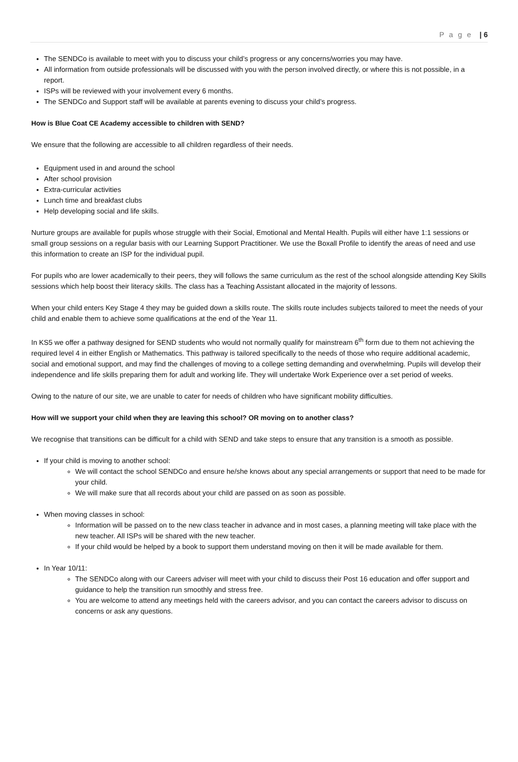P a g e | 6
The SENDCo is available to meet with you to discuss your child’s progress or any concerns/worries you may have.
All information from outside professionals will be discussed with you with the person involved directly, or where this is not possible, in a report.
ISPs will be reviewed with your involvement every 6 months.
The SENDCo and Support staff will be available at parents evening to discuss your child’s progress.
How is Blue Coat CE Academy accessible to children with SEND?
We ensure that the following are accessible to all children regardless of their needs.
Equipment used in and around the school
After school provision
Extra-curricular activities
Lunch time and breakfast clubs
Help developing social and life skills.
Nurture groups are available for pupils whose struggle with their Social, Emotional and Mental Health. Pupils will either have 1:1 sessions or small group sessions on a regular basis with our Learning Support Practitioner. We use the Boxall Profile to identify the areas of need and use this information to create an ISP for the individual pupil.
For pupils who are lower academically to their peers, they will follows the same curriculum as the rest of the school alongside attending Key Skills sessions which help boost their literacy skills. The class has a Teaching Assistant allocated in the majority of lessons.
When your child enters Key Stage 4 they may be guided down a skills route. The skills route includes subjects tailored to meet the needs of your child and enable them to achieve some qualifications at the end of the Year 11.
In KS5 we offer a pathway designed for SEND students who would not normally qualify for mainstream 6<sup>th</sup> form due to them not achieving the required level 4 in either English or Mathematics. This pathway is tailored specifically to the needs of those who require additional academic, social and emotional support, and may find the challenges of moving to a college setting demanding and overwhelming. Pupils will develop their independence and life skills preparing them for adult and working life. They will undertake Work Experience over a set period of weeks.
Owing to the nature of our site, we are unable to cater for needs of children who have significant mobility difficulties.
How will we support your child when they are leaving this school? OR moving on to another class?
We recognise that transitions can be difficult for a child with SEND and take steps to ensure that any transition is a smooth as possible.
If your child is moving to another school:
We will contact the school SENDCo and ensure he/she knows about any special arrangements or support that need to be made for your child.
We will make sure that all records about your child are passed on as soon as possible.
When moving classes in school:
Information will be passed on to the new class teacher in advance and in most cases, a planning meeting will take place with the new teacher. All ISPs will be shared with the new teacher.
If your child would be helped by a book to support them understand moving on then it will be made available for them.
In Year 10/11:
The SENDCo along with our Careers adviser will meet with your child to discuss their Post 16 education and offer support and guidance to help the transition run smoothly and stress free.
You are welcome to attend any meetings held with the careers advisor, and you can contact the careers advisor to discuss on concerns or ask any questions.